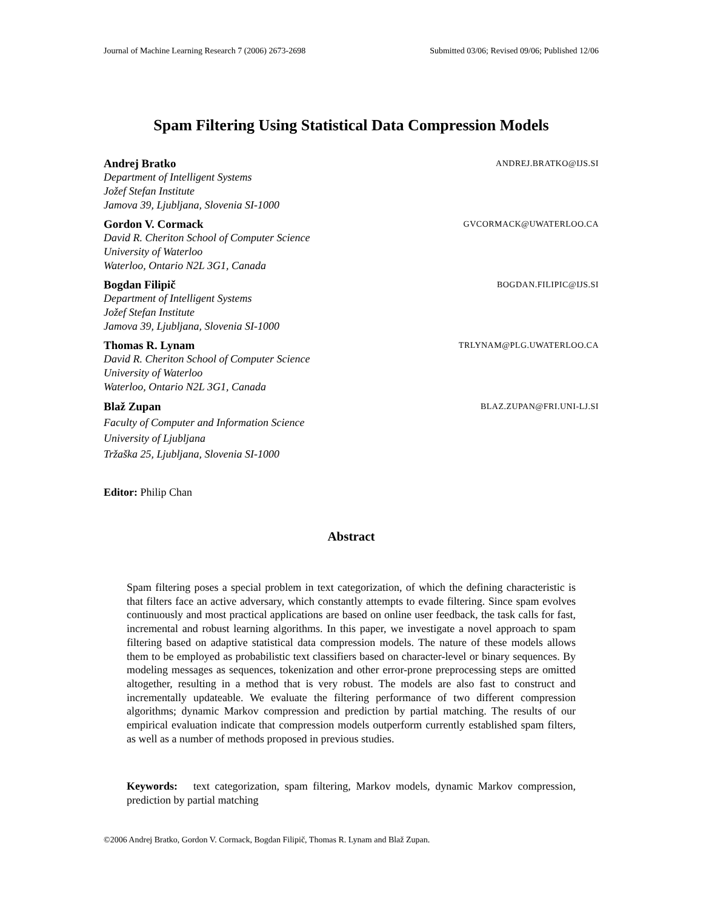Journal of Machine Learning Research 7 (2006) 2673-2698 Submitted 03/06; Revised 09/06; Published 12/06
Spam Filtering Using Statistical Data Compression Models
Andrej Bratko ANDREJ.BRATKO@IJS.SI
Department of Intelligent Systems
Jožef Stefan Institute
Jamova 39, Ljubljana, Slovenia SI-1000
Gordon V. Cormack GVCORMACK@UWATERLOO.CA
David R. Cheriton School of Computer Science
University of Waterloo
Waterloo, Ontario N2L 3G1, Canada
Bogdan Filipič BOGDAN.FILIPIC@IJS.SI
Department of Intelligent Systems
Jožef Stefan Institute
Jamova 39, Ljubljana, Slovenia SI-1000
Thomas R. Lynam TRLYNAM@PLG.UWATERLOO.CA
David R. Cheriton School of Computer Science
University of Waterloo
Waterloo, Ontario N2L 3G1, Canada
Blaž Zupan BLAZ.ZUPAN@FRI.UNI-LJ.SI
Faculty of Computer and Information Science
University of Ljubljana
Tržaška 25, Ljubljana, Slovenia SI-1000
Editor: Philip Chan
Abstract
Spam filtering poses a special problem in text categorization, of which the defining characteristic is that filters face an active adversary, which constantly attempts to evade filtering. Since spam evolves continuously and most practical applications are based on online user feedback, the task calls for fast, incremental and robust learning algorithms. In this paper, we investigate a novel approach to spam filtering based on adaptive statistical data compression models. The nature of these models allows them to be employed as probabilistic text classifiers based on character-level or binary sequences. By modeling messages as sequences, tokenization and other error-prone preprocessing steps are omitted altogether, resulting in a method that is very robust. The models are also fast to construct and incrementally updateable. We evaluate the filtering performance of two different compression algorithms; dynamic Markov compression and prediction by partial matching. The results of our empirical evaluation indicate that compression models outperform currently established spam filters, as well as a number of methods proposed in previous studies.
Keywords: text categorization, spam filtering, Markov models, dynamic Markov compression, prediction by partial matching
©2006 Andrej Bratko, Gordon V. Cormack, Bogdan Filipič, Thomas R. Lynam and Blaž Zupan.